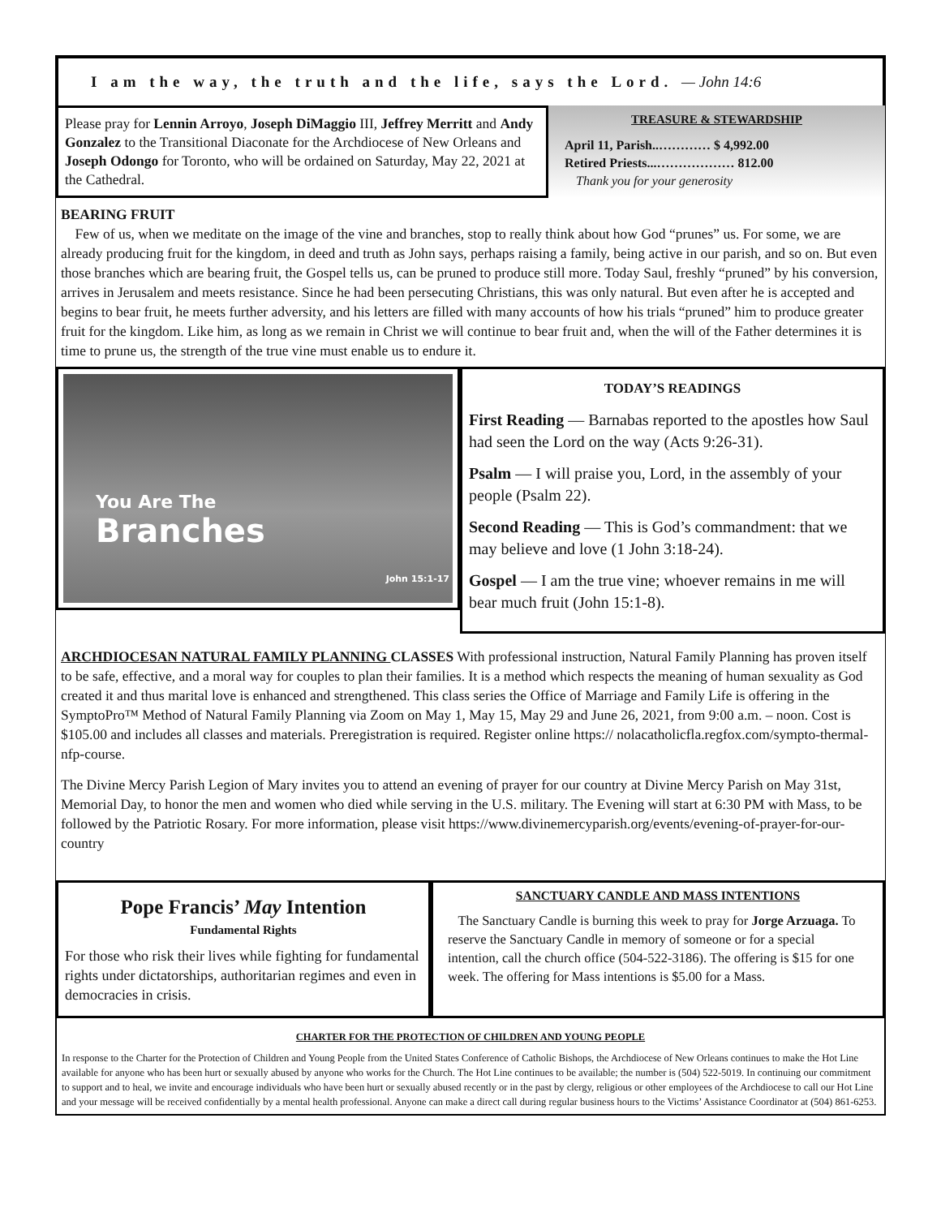I am the way, the truth and the life, says the Lord. — John 14:6
Please pray for Lennin Arroyo, Joseph DiMaggio III, Jeffrey Merritt and Andy Gonzalez to the Transitional Diaconate for the Archdiocese of New Orleans and Joseph Odongo for Toronto, who will be ordained on Saturday, May 22, 2021 at the Cathedral.
TREASURE & STEWARDSHIP
April 11, Parish..………… $ 4,992.00
Retired Priests...……………… 812.00
Thank you for your generosity
BEARING FRUIT
Few of us, when we meditate on the image of the vine and branches, stop to really think about how God “prunes” us. For some, we are already producing fruit for the kingdom, in deed and truth as John says, perhaps raising a family, being active in our parish, and so on. But even those branches which are bearing fruit, the Gospel tells us, can be pruned to produce still more. Today Saul, freshly “pruned” by his conversion, arrives in Jerusalem and meets resistance. Since he had been persecuting Christians, this was only natural. But even after he is accepted and begins to bear fruit, he meets further adversity, and his letters are filled with many accounts of how his trials “pruned” him to produce greater fruit for the kingdom. Like him, as long as we remain in Christ we will continue to bear fruit and, when the will of the Father determines it is time to prune us, the strength of the true vine must enable us to endure it.
You Are The
Branches
John 15:1-17
TODAY’S READINGS
First Reading — Barnabas reported to the apostles how Saul had seen the Lord on the way (Acts 9:26-31).
Psalm — I will praise you, Lord, in the assembly of your people (Psalm 22).
Second Reading — This is God’s commandment: that we may believe and love (1 John 3:18-24).
Gospel — I am the true vine; whoever remains in me will bear much fruit (John 15:1-8).
ARCHDIOCESAN NATURAL FAMILY PLANNING CLASSES With professional instruction, Natural Family Planning has proven itself to be safe, effective, and a moral way for couples to plan their families. It is a method which respects the meaning of human sexuality as God created it and thus marital love is enhanced and strengthened. This class series the Office of Marriage and Family Life is offering in the SymptoPro™ Method of Natural Family Planning via Zoom on May 1, May 15, May 29 and June 26, 2021, from 9:00 a.m. – noon. Cost is $105.00 and includes all classes and materials. Preregistration is required. Register online https:// nolacatholicfla.regfox.com/sympto-thermal-nfp-course.
The Divine Mercy Parish Legion of Mary invites you to attend an evening of prayer for our country at Divine Mercy Parish on May 31st, Memorial Day, to honor the men and women who died while serving in the U.S. military. The Evening will start at 6:30 PM with Mass, to be followed by the Patriotic Rosary. For more information, please visit https://www.divinemercyparish.org/events/evening-of-prayer-for-our-country
Pope Francis’ May Intention
Fundamental Rights
For those who risk their lives while fighting for fundamental rights under dictatorships, authoritarian regimes and even in democracies in crisis.
SANCTUARY CANDLE AND MASS INTENTIONS
The Sanctuary Candle is burning this week to pray for Jorge Arzuaga. To reserve the Sanctuary Candle in memory of someone or for a special intention, call the church office (504-522-3186). The offering is $15 for one week. The offering for Mass intentions is $5.00 for a Mass.
CHARTER FOR THE PROTECTION OF CHILDREN AND YOUNG PEOPLE
In response to the Charter for the Protection of Children and Young People from the United States Conference of Catholic Bishops, the Archdiocese of New Orleans continues to make the Hot Line available for anyone who has been hurt or sexually abused by anyone who works for the Church. The Hot Line continues to be available; the number is (504) 522-5019. In continuing our commitment to support and to heal, we invite and encourage individuals who have been hurt or sexually abused recently or in the past by clergy, religious or other employees of the Archdiocese to call our Hot Line and your message will be received confidentially by a mental health professional. Anyone can make a direct call during regular business hours to the Victims’ Assistance Coordinator at (504) 861-6253.